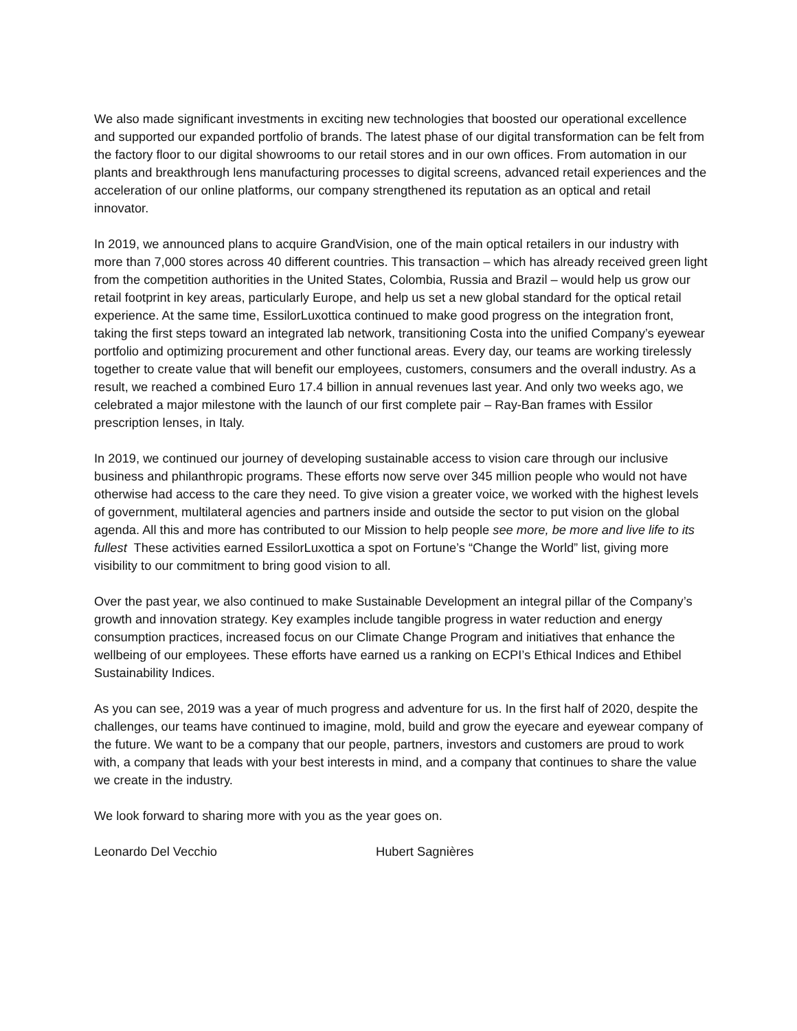We also made significant investments in exciting new technologies that boosted our operational excellence and supported our expanded portfolio of brands. The latest phase of our digital transformation can be felt from the factory floor to our digital showrooms to our retail stores and in our own offices. From automation in our plants and breakthrough lens manufacturing processes to digital screens, advanced retail experiences and the acceleration of our online platforms, our company strengthened its reputation as an optical and retail innovator.
In 2019, we announced plans to acquire GrandVision, one of the main optical retailers in our industry with more than 7,000 stores across 40 different countries. This transaction – which has already received green light from the competition authorities in the United States, Colombia, Russia and Brazil – would help us grow our retail footprint in key areas, particularly Europe, and help us set a new global standard for the optical retail experience. At the same time, EssilorLuxottica continued to make good progress on the integration front, taking the first steps toward an integrated lab network, transitioning Costa into the unified Company’s eyewear portfolio and optimizing procurement and other functional areas. Every day, our teams are working tirelessly together to create value that will benefit our employees, customers, consumers and the overall industry. As a result, we reached a combined Euro 17.4 billion in annual revenues last year. And only two weeks ago, we celebrated a major milestone with the launch of our first complete pair – Ray-Ban frames with Essilor prescription lenses, in Italy.
In 2019, we continued our journey of developing sustainable access to vision care through our inclusive business and philanthropic programs. These efforts now serve over 345 million people who would not have otherwise had access to the care they need. To give vision a greater voice, we worked with the highest levels of government, multilateral agencies and partners inside and outside the sector to put vision on the global agenda. All this and more has contributed to our Mission to help people see more, be more and live life to its fullest These activities earned EssilorLuxottica a spot on Fortune’s “Change the World” list, giving more visibility to our commitment to bring good vision to all.
Over the past year, we also continued to make Sustainable Development an integral pillar of the Company’s growth and innovation strategy. Key examples include tangible progress in water reduction and energy consumption practices, increased focus on our Climate Change Program and initiatives that enhance the wellbeing of our employees. These efforts have earned us a ranking on ECPI’s Ethical Indices and Ethibel Sustainability Indices.
As you can see, 2019 was a year of much progress and adventure for us. In the first half of 2020, despite the challenges, our teams have continued to imagine, mold, build and grow the eyecare and eyewear company of the future. We want to be a company that our people, partners, investors and customers are proud to work with, a company that leads with your best interests in mind, and a company that continues to share the value we create in the industry.
We look forward to sharing more with you as the year goes on.
Leonardo Del Vecchio Hubert Sagnières